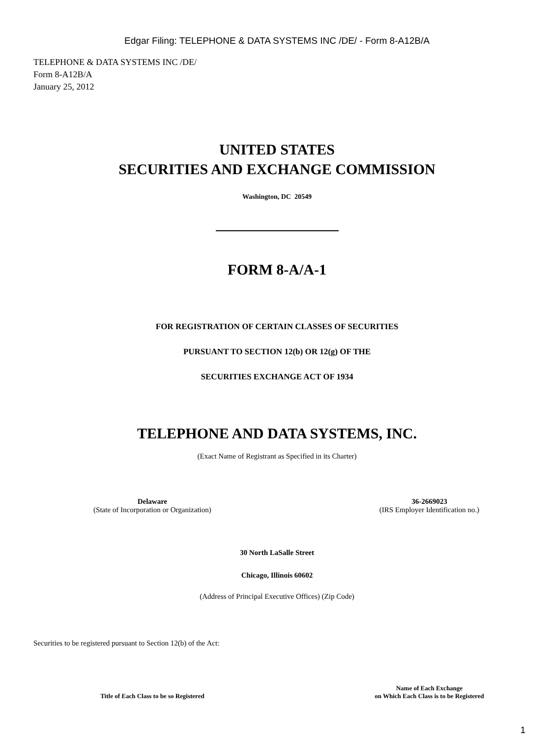Edgar Filing: TELEPHONE & DATA SYSTEMS INC /DE/ - Form 8-A12B/A
TELEPHONE & DATA SYSTEMS INC /DE/
Form 8-A12B/A
January 25, 2012
UNITED STATES
SECURITIES AND EXCHANGE COMMISSION
Washington, DC 20549
FORM 8-A/A-1
FOR REGISTRATION OF CERTAIN CLASSES OF SECURITIES
PURSUANT TO SECTION 12(b) OR 12(g) OF THE
SECURITIES EXCHANGE ACT OF 1934
TELEPHONE AND DATA SYSTEMS, INC.
(Exact Name of Registrant as Specified in its Charter)
| Delaware | 36-2669023 |
| (State of Incorporation or Organization) | (IRS Employer Identification no.) |
30 North LaSalle Street
Chicago, Illinois 60602
(Address of Principal Executive Offices) (Zip Code)
Securities to be registered pursuant to Section 12(b) of the Act:
| Title of Each Class to be so Registered | Name of Each Exchange on Which Each Class is to be Registered |
| --- | --- |
1